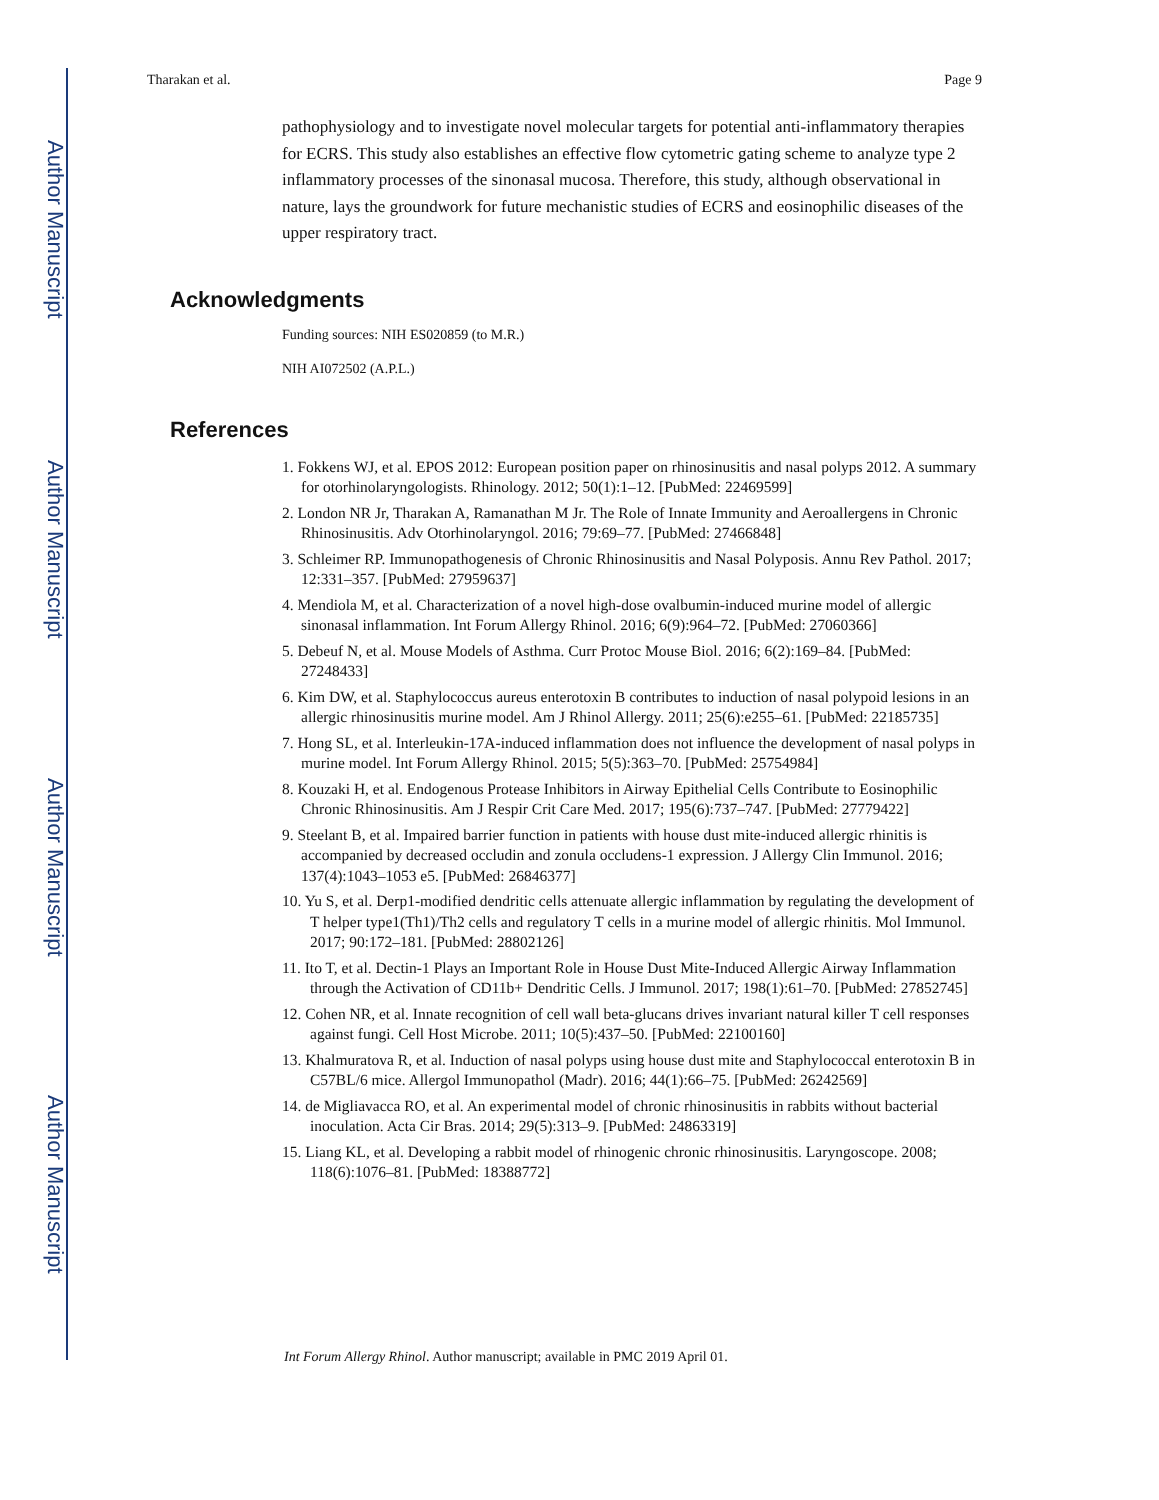Author Manuscript
Author Manuscript
Author Manuscript
Author Manuscript
Tharakan et al. Page 9
pathophysiology and to investigate novel molecular targets for potential anti-inflammatory therapies for ECRS. This study also establishes an effective flow cytometric gating scheme to analyze type 2 inflammatory processes of the sinonasal mucosa. Therefore, this study, although observational in nature, lays the groundwork for future mechanistic studies of ECRS and eosinophilic diseases of the upper respiratory tract.
Acknowledgments
Funding sources: NIH ES020859 (to M.R.)
NIH AI072502 (A.P.L.)
References
1. Fokkens WJ, et al. EPOS 2012: European position paper on rhinosinusitis and nasal polyps 2012. A summary for otorhinolaryngologists. Rhinology. 2012; 50(1):1–12. [PubMed: 22469599]
2. London NR Jr, Tharakan A, Ramanathan M Jr. The Role of Innate Immunity and Aeroallergens in Chronic Rhinosinusitis. Adv Otorhinolaryngol. 2016; 79:69–77. [PubMed: 27466848]
3. Schleimer RP. Immunopathogenesis of Chronic Rhinosinusitis and Nasal Polyposis. Annu Rev Pathol. 2017; 12:331–357. [PubMed: 27959637]
4. Mendiola M, et al. Characterization of a novel high-dose ovalbumin-induced murine model of allergic sinonasal inflammation. Int Forum Allergy Rhinol. 2016; 6(9):964–72. [PubMed: 27060366]
5. Debeuf N, et al. Mouse Models of Asthma. Curr Protoc Mouse Biol. 2016; 6(2):169–84. [PubMed: 27248433]
6. Kim DW, et al. Staphylococcus aureus enterotoxin B contributes to induction of nasal polypoid lesions in an allergic rhinosinusitis murine model. Am J Rhinol Allergy. 2011; 25(6):e255–61. [PubMed: 22185735]
7. Hong SL, et al. Interleukin-17A-induced inflammation does not influence the development of nasal polyps in murine model. Int Forum Allergy Rhinol. 2015; 5(5):363–70. [PubMed: 25754984]
8. Kouzaki H, et al. Endogenous Protease Inhibitors in Airway Epithelial Cells Contribute to Eosinophilic Chronic Rhinosinusitis. Am J Respir Crit Care Med. 2017; 195(6):737–747. [PubMed: 27779422]
9. Steelant B, et al. Impaired barrier function in patients with house dust mite-induced allergic rhinitis is accompanied by decreased occludin and zonula occludens-1 expression. J Allergy Clin Immunol. 2016; 137(4):1043–1053 e5. [PubMed: 26846377]
10. Yu S, et al. Derp1-modified dendritic cells attenuate allergic inflammation by regulating the development of T helper type1(Th1)/Th2 cells and regulatory T cells in a murine model of allergic rhinitis. Mol Immunol. 2017; 90:172–181. [PubMed: 28802126]
11. Ito T, et al. Dectin-1 Plays an Important Role in House Dust Mite-Induced Allergic Airway Inflammation through the Activation of CD11b+ Dendritic Cells. J Immunol. 2017; 198(1):61–70. [PubMed: 27852745]
12. Cohen NR, et al. Innate recognition of cell wall beta-glucans drives invariant natural killer T cell responses against fungi. Cell Host Microbe. 2011; 10(5):437–50. [PubMed: 22100160]
13. Khalmuratova R, et al. Induction of nasal polyps using house dust mite and Staphylococcal enterotoxin B in C57BL/6 mice. Allergol Immunopathol (Madr). 2016; 44(1):66–75. [PubMed: 26242569]
14. de Migliavacca RO, et al. An experimental model of chronic rhinosinusitis in rabbits without bacterial inoculation. Acta Cir Bras. 2014; 29(5):313–9. [PubMed: 24863319]
15. Liang KL, et al. Developing a rabbit model of rhinogenic chronic rhinosinusitis. Laryngoscope. 2008; 118(6):1076–81. [PubMed: 18388772]
Int Forum Allergy Rhinol. Author manuscript; available in PMC 2019 April 01.